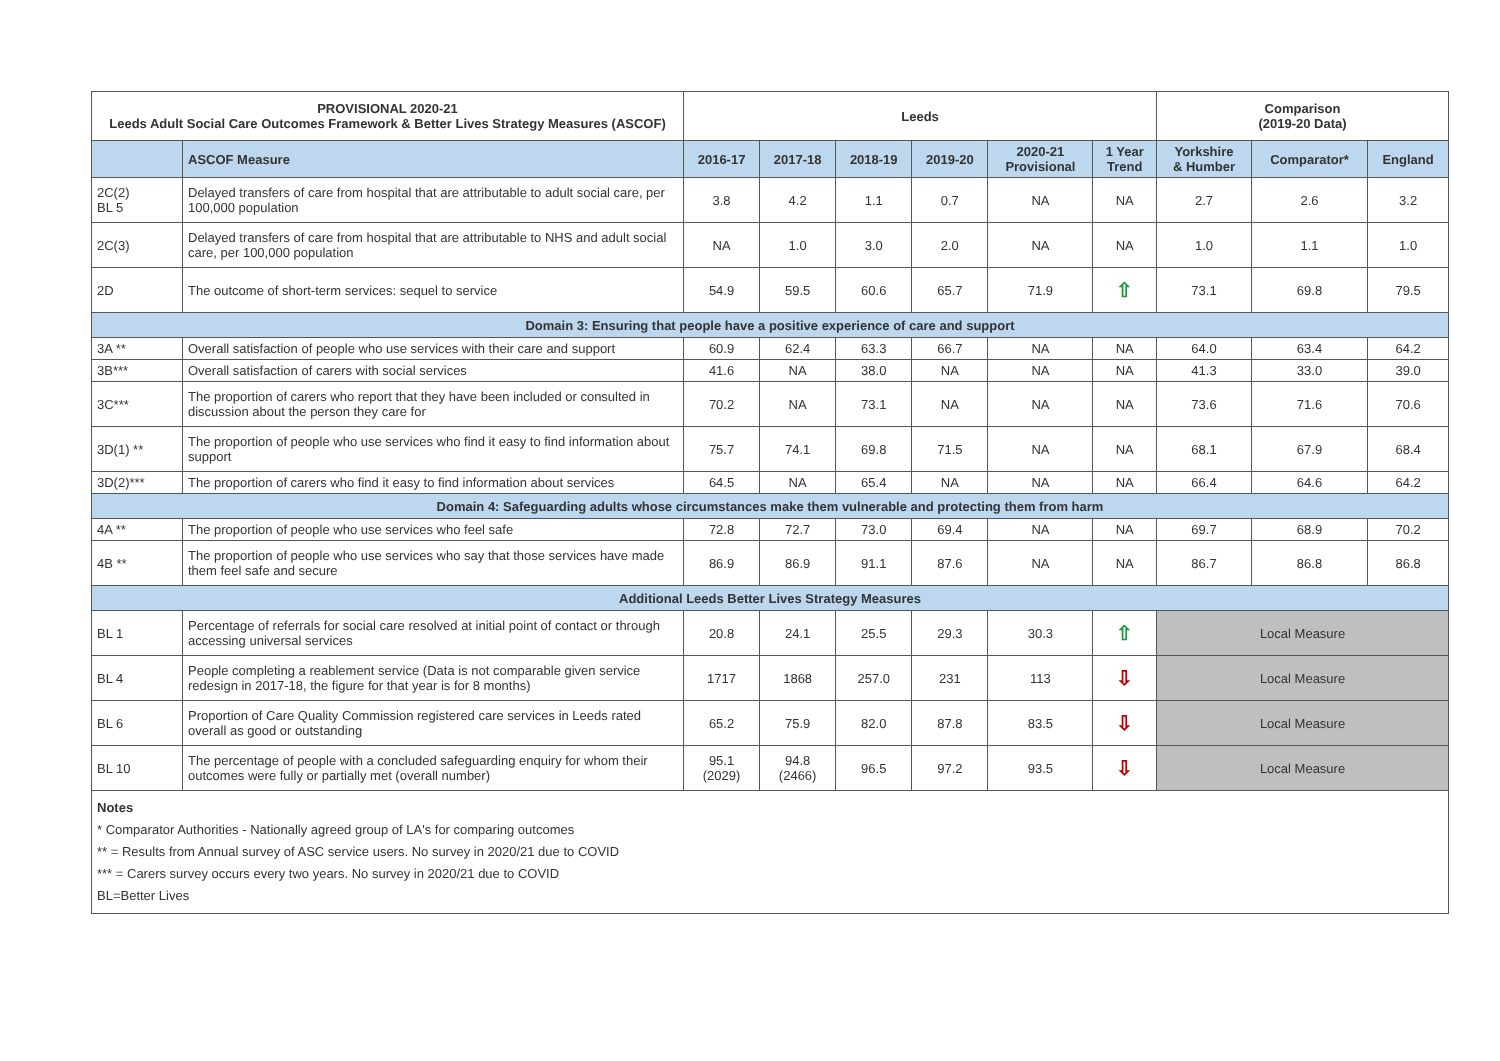| PROVISIONAL 2020-21 Leeds Adult Social Care Outcomes Framework & Better Lives Strategy Measures (ASCOF) | | Leeds | | | | | | Comparison (2019-20 Data) | | |
| --- | --- | --- | --- | --- | --- | --- | --- | --- | --- | --- |
| | ASCOF Measure | 2016-17 | 2017-18 | 2018-19 | 2019-20 | 2020-21 Provisional | 1 Year Trend | Yorkshire & Humber | Comparator* | England |
| 2C(2) BL 5 | Delayed transfers of care from hospital that are attributable to adult social care, per 100,000 population | 3.8 | 4.2 | 1.1 | 0.7 | NA | NA | 2.7 | 2.6 | 3.2 |
| 2C(3) | Delayed transfers of care from hospital that are attributable to NHS and adult social care, per 100,000 population | NA | 1.0 | 3.0 | 2.0 | NA | NA | 1.0 | 1.1 | 1.0 |
| 2D | The outcome of short-term services: sequel to service | 54.9 | 59.5 | 60.6 | 65.7 | 71.9 | ⇧ | 73.1 | 69.8 | 79.5 |
| Domain 3: Ensuring that people have a positive experience of care and support | | | | | | | | | | |
| 3A ** | Overall satisfaction of people who use services with their care and support | 60.9 | 62.4 | 63.3 | 66.7 | NA | NA | 64.0 | 63.4 | 64.2 |
| 3B*** | Overall satisfaction of carers with social services | 41.6 | NA | 38.0 | NA | NA | NA | 41.3 | 33.0 | 39.0 |
| 3C*** | The proportion of carers who report that they have been included or consulted in discussion about the person they care for | 70.2 | NA | 73.1 | NA | NA | NA | 73.6 | 71.6 | 70.6 |
| 3D(1) ** | The proportion of people who use services who find it easy to find information about support | 75.7 | 74.1 | 69.8 | 71.5 | NA | NA | 68.1 | 67.9 | 68.4 |
| 3D(2)*** | The proportion of carers who find it easy to find information about services | 64.5 | NA | 65.4 | NA | NA | NA | 66.4 | 64.6 | 64.2 |
| Domain 4: Safeguarding adults whose circumstances make them vulnerable and protecting them from harm | | | | | | | | | | |
| 4A ** | The proportion of people who use services who feel safe | 72.8 | 72.7 | 73.0 | 69.4 | NA | NA | 69.7 | 68.9 | 70.2 |
| 4B ** | The proportion of people who use services who say that those services have made them feel safe and secure | 86.9 | 86.9 | 91.1 | 87.6 | NA | NA | 86.7 | 86.8 | 86.8 |
| Additional Leeds Better Lives Strategy Measures | | | | | | | | | | |
| BL 1 | Percentage of referrals for social care resolved at initial point of contact or through accessing universal services | 20.8 | 24.1 | 25.5 | 29.3 | 30.3 | ⇧ | Local Measure | | |
| BL 4 | People completing a reablement service (Data is not comparable given service redesign in 2017-18, the figure for that year is for 8 months) | 1717 | 1868 | 257.0 | 231 | 113 | ⇩ | Local Measure | | |
| BL 6 | Proportion of Care Quality Commission registered care services in Leeds rated overall as good or outstanding | 65.2 | 75.9 | 82.0 | 87.8 | 83.5 | ⇩ | Local Measure | | |
| BL 10 | The percentage of people with a concluded safeguarding enquiry for whom their outcomes were fully or partially met (overall number) | 95.1 (2029) | 94.8 (2466) | 96.5 | 97.2 | 93.5 | ⇩ | Local Measure | | |
| Notes * Comparator Authorities - Nationally agreed group of LA's for comparing outcomes ** = Results from Annual survey of ASC service users. No survey in 2020/21 due to COVID *** = Carers survey occurs every two years. No survey in 2020/21 due to COVID BL=Better Lives | | | | | | | | | | |